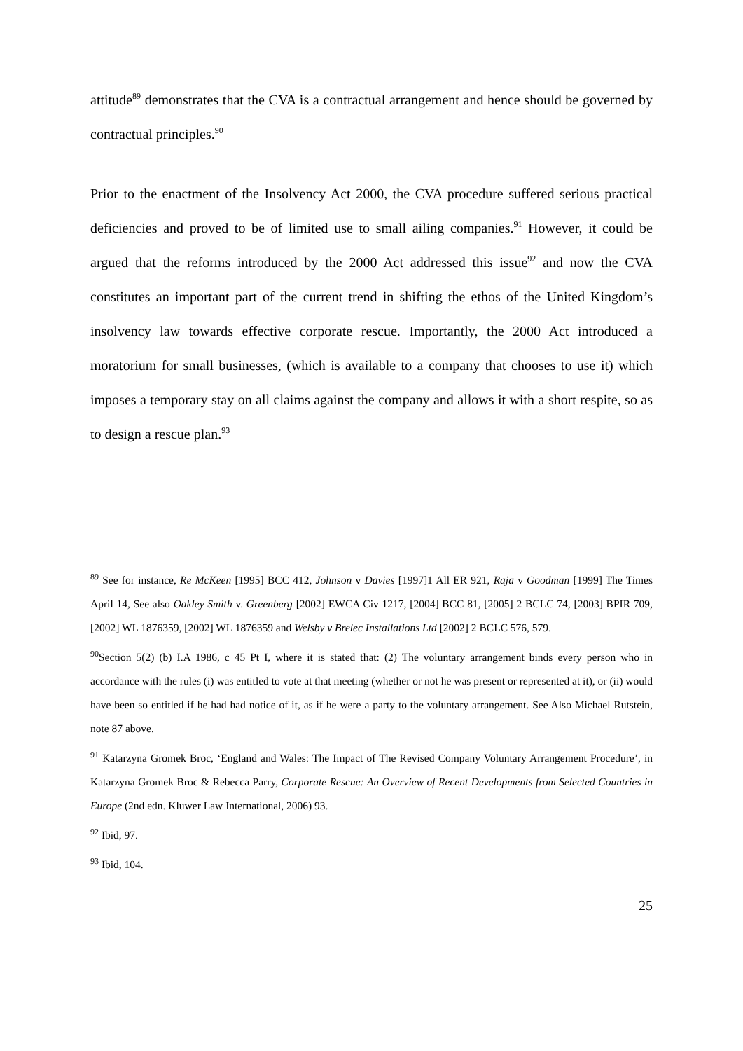attitude<sup>89</sup> demonstrates that the CVA is a contractual arrangement and hence should be governed by contractual principles.<sup>90</sup>
Prior to the enactment of the Insolvency Act 2000, the CVA procedure suffered serious practical deficiencies and proved to be of limited use to small ailing companies.<sup>91</sup> However, it could be argued that the reforms introduced by the 2000 Act addressed this issue<sup>92</sup> and now the CVA constitutes an important part of the current trend in shifting the ethos of the United Kingdom’s insolvency law towards effective corporate rescue. Importantly, the 2000 Act introduced a moratorium for small businesses, (which is available to a company that chooses to use it) which imposes a temporary stay on all claims against the company and allows it with a short respite, so as to design a rescue plan.<sup>93</sup>
<sup>89</sup> See for instance, Re McKeen [1995] BCC 412, Johnson v Davies [1997]1 All ER 921, Raja v Goodman [1999] The Times April 14, See also Oakley Smith v. Greenberg [2002] EWCA Civ 1217, [2004] BCC 81, [2005] 2 BCLC 74, [2003] BPIR 709, [2002] WL 1876359, [2002] WL 1876359 and Welsby v Brelec Installations Ltd [2002] 2 BCLC 576, 579.
<sup>90</sup> Section 5(2) (b) I.A 1986, c 45 Pt I, where it is stated that: (2) The voluntary arrangement binds every person who in accordance with the rules (i) was entitled to vote at that meeting (whether or not he was present or represented at it), or (ii) would have been so entitled if he had had notice of it, as if he were a party to the voluntary arrangement. See Also Michael Rutstein, note 87 above.
<sup>91</sup> Katarzyna Gromek Broc, ‘England and Wales: The Impact of The Revised Company Voluntary Arrangement Procedure’, in Katarzyna Gromek Broc & Rebecca Parry, Corporate Rescue: An Overview of Recent Developments from Selected Countries in Europe (2nd edn. Kluwer Law International, 2006) 93.
<sup>92</sup> Ibid, 97.
<sup>93</sup> Ibid, 104.
25